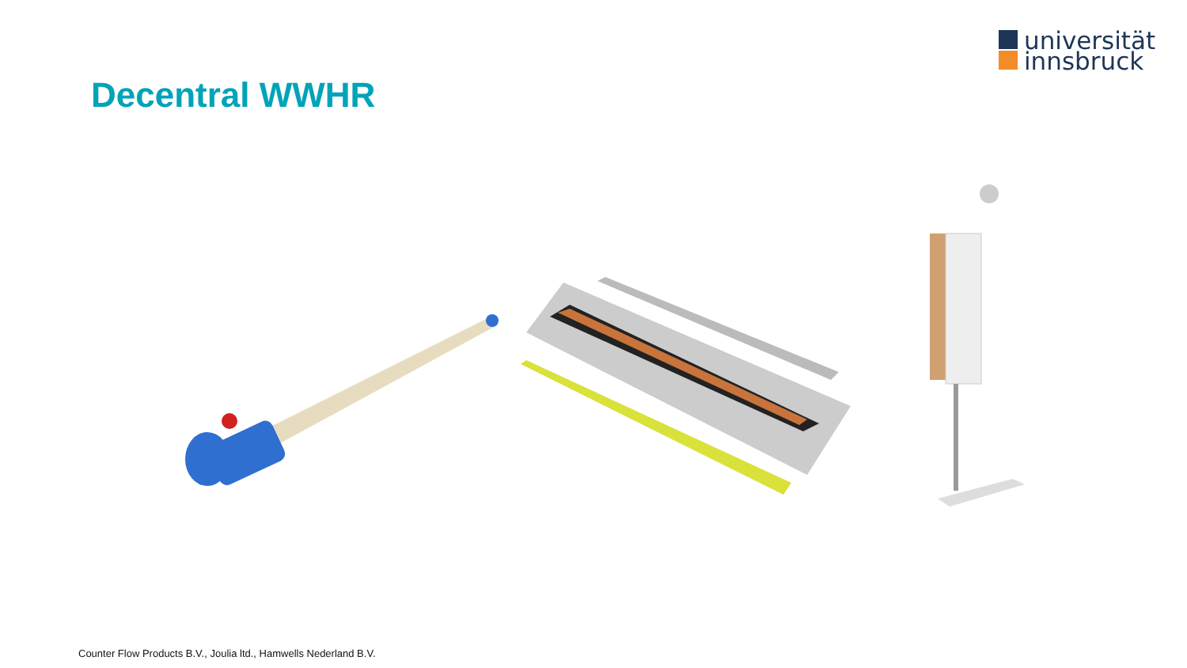universität
innsbruck
Decentral WWHR
Counter Flow Products B.V., Joulia ltd., Hamwells Nederland B.V.